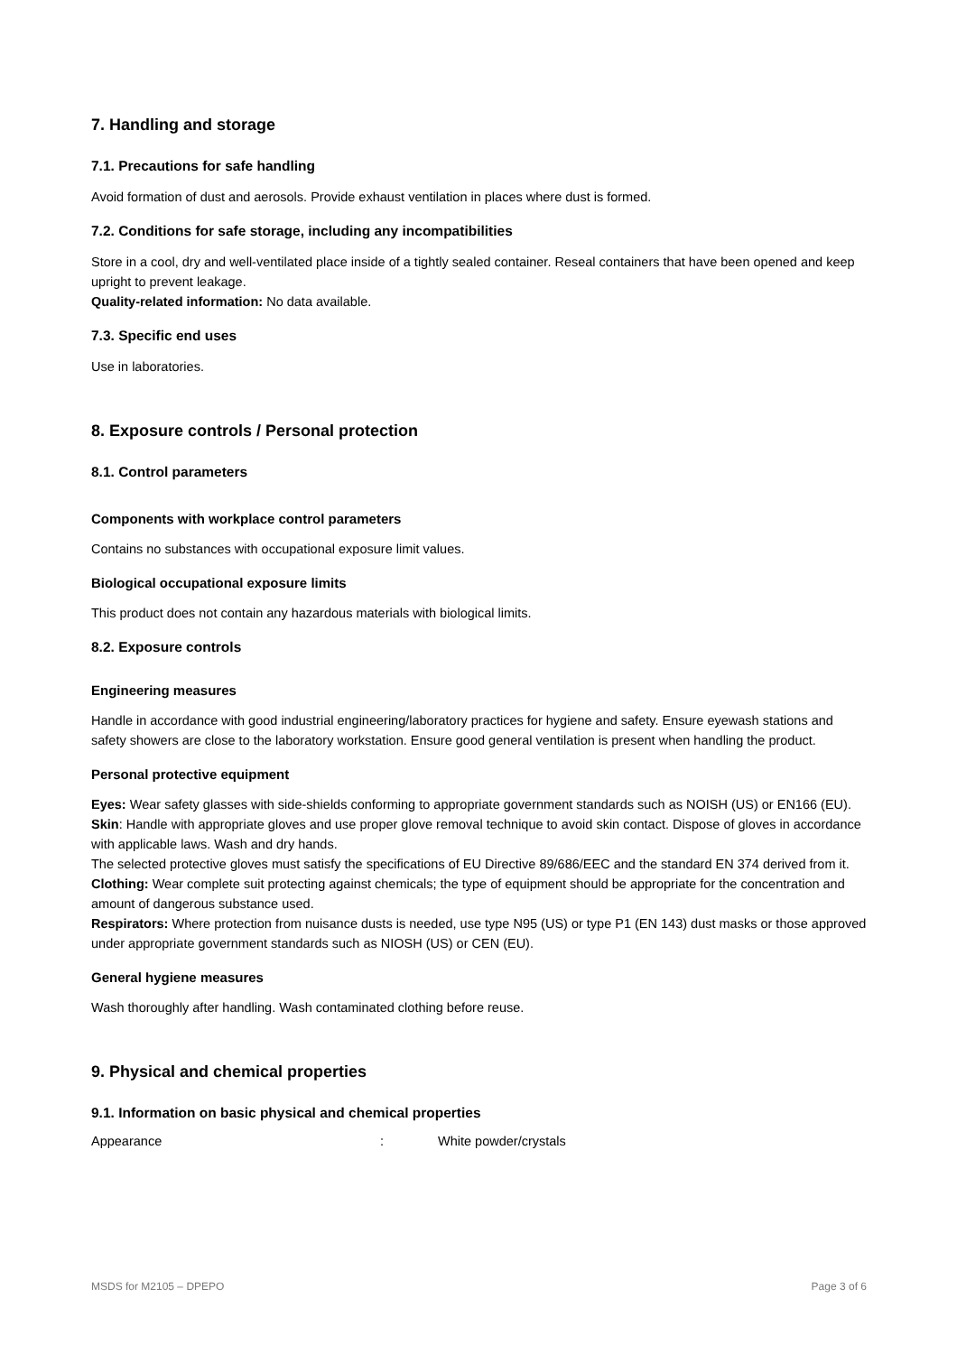7. Handling and storage
7.1. Precautions for safe handling
Avoid formation of dust and aerosols. Provide exhaust ventilation in places where dust is formed.
7.2. Conditions for safe storage, including any incompatibilities
Store in a cool, dry and well-ventilated place inside of a tightly sealed container. Reseal containers that have been opened and keep upright to prevent leakage.
Quality-related information: No data available.
7.3. Specific end uses
Use in laboratories.
8. Exposure controls / Personal protection
8.1. Control parameters
Components with workplace control parameters
Contains no substances with occupational exposure limit values.
Biological occupational exposure limits
This product does not contain any hazardous materials with biological limits.
8.2. Exposure controls
Engineering measures
Handle in accordance with good industrial engineering/laboratory practices for hygiene and safety. Ensure eyewash stations and safety showers are close to the laboratory workstation. Ensure good general ventilation is present when handling the product.
Personal protective equipment
Eyes: Wear safety glasses with side-shields conforming to appropriate government standards such as NOISH (US) or EN166 (EU).
Skin: Handle with appropriate gloves and use proper glove removal technique to avoid skin contact. Dispose of gloves in accordance with applicable laws. Wash and dry hands.
The selected protective gloves must satisfy the specifications of EU Directive 89/686/EEC and the standard EN 374 derived from it.
Clothing: Wear complete suit protecting against chemicals; the type of equipment should be appropriate for the concentration and amount of dangerous substance used.
Respirators: Where protection from nuisance dusts is needed, use type N95 (US) or type P1 (EN 143) dust masks or those approved under appropriate government standards such as NIOSH (US) or CEN (EU).
General hygiene measures
Wash thoroughly after handling. Wash contaminated clothing before reuse.
9. Physical and chemical properties
9.1. Information on basic physical and chemical properties
Appearance: White powder/crystals
MSDS for M2105 – DPEPO Page 3 of 6